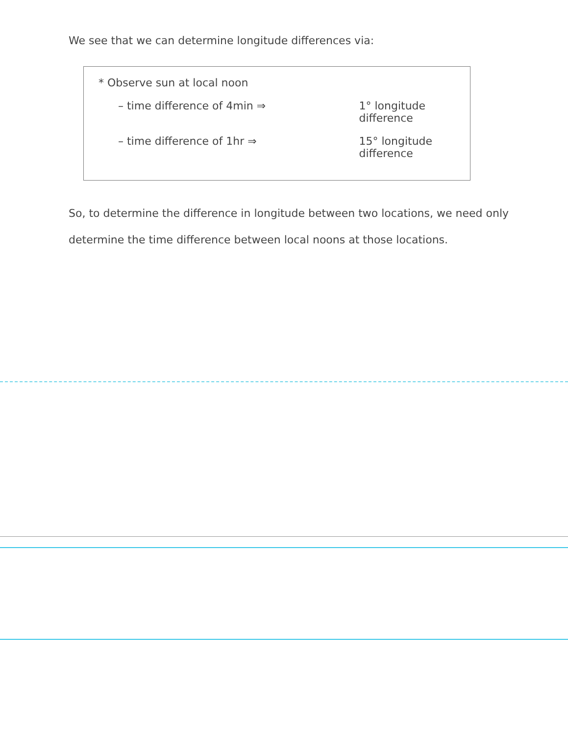We see that we can determine longitude differences via:
* Observe sun at local noon
– time difference of 4min ⇒ 1° longitude difference
– time difference of 1hr ⇒ 15° longitude difference
So, to determine the difference in longitude between two locations, we need only determine the time difference between local noons at those locations.